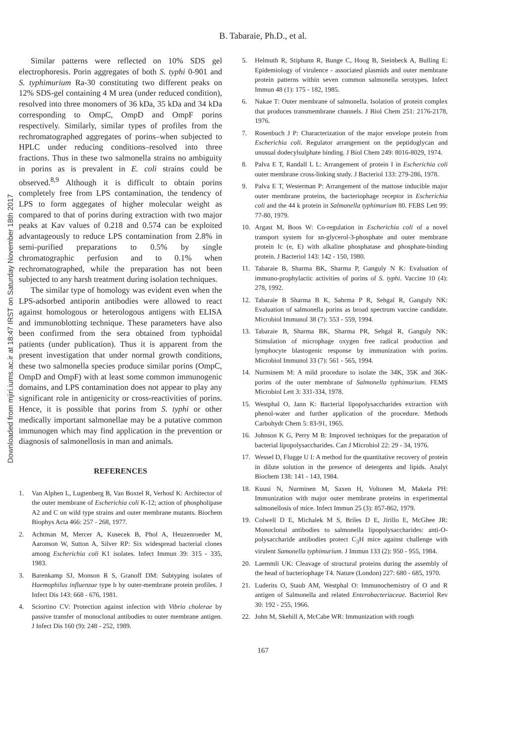B. Tabaraie, Ph.D., et al.
Downloaded from mjiri.iums.ac.ir at 18:47 IRST on Saturday November 18th 2017
Similar patterns were reflected on 10% SDS gel electrophoresis. Porin aggregates of both S. typhi 0-901 and S. typhimurium Ra-30 constituting two different peaks on 12% SDS-gel containing 4 M urea (under reduced condition), resolved into three monomers of 36 kDa, 35 kDa and 34 kDa corresponding to OmpC, OmpD and OmpF porins respectively. Similarly, similar types of profiles from the rechromatographed aggregates of porins–when subjected to HPLC under reducing conditions–resolved into three fractions. Thus in these two salmonella strains no ambiguity in porins as is prevalent in E. coli strains could be observed.<sup>8,9</sup> Although it is difficult to obtain porins completely free from LPS contamination, the tendency of LPS to form aggegates of higher molecular weight as compared to that of porins during extraction with two major peaks at Kav values of 0.218 and 0.574 can be exploited advantageously to reduce LPS contamination from 2.8% in semi-purified preparations to 0.5% by single chromatographic perfusion and to 0.1% when rechromatographed, while the preparation has not been subjected to any harsh treatment during isolation techniques.
The similar type of homology was evident even when the LPS-adsorbed antiporin antibodies were allowed to react against homologous or heterologous antigens with ELISA and immunoblotting technique. These parameters have also been confirmed from the sera obtained from typhoidal patients (under publication). Thus it is apparent from the present investigation that under normal growth conditions, these two salmonella species produce similar porins (OmpC, OmpD and OmpF) with at least some common immunogenic domains, and LPS contamination does not appear to play any significant role in antigenicity or cross-reactivities of porins. Hence, it is possible that porins from S. typhi or other medically important salmonellae may be a putative common immunogen which may find application in the prevention or diagnosis of salmonellosis in man and animals.
REFERENCES
1. Van Alphen L, Lugtenberg B, Van Boxtel R, Verhosf K: Architector of the outer membrane of Escherichia coli K-12; action of phospholipase A2 and C on wild type strains and outer membrane mutants. Biochem Biophys Acta 466: 257 - 268, 1977.
2. Achtman M, Mercer A, Kusecek B, Phol A, Heuzenroeder M, Aaronson W, Sutton A, Silver RP: Six widespread bacterial clones among Escherichia coli K1 isolates. Infect Immun 39: 315 - 335, 1983.
3. Barenkamp SJ, Monson R S, Granoff DM: Subtyping isolates of Haemophilus influenzae type b by outer-membrane protein profiles. J Infect Dis 143: 668 - 676, 1981.
4. Sciortino CV: Protection against infection with Vibrio cholerae by passive transfer of monoclonal antibodies to outer membrane antigen. J Infect Dis 160 (9): 248 - 252, 1989.
5. Helmuth R, Stiphann R, Bunge C, Hoog B, Steinbeck A, Bulling E: Epidemiology of virulence - associated plasmids and outer membrane protein patterns within seven common salmonella serotypes. Infect Immun 48 (1): 175 - 182, 1985.
6. Nakae T: Outer membrane of salmonella. Isolation of protein complex that produces transmembrane channels. J Biol Chem 251: 2176-2178, 1976.
7. Rosenbuch J P: Characterization of the major envelope protein from Escherichia coli. Regulator arrangement on the peptidoglycan and unusual dodecylsulphate binding. J Biol Chem 249: 8016-8029, 1974.
8. Palva E T, Randall L L: Arrangement of protein I in Escherichia coli outer membrane cross-linking study. J Bacteriol 133: 279-286, 1978.
9. Palva E T, Westerman P: Arrangement of the mattose inducible major outer membrane proteins, the bacteriophage receptor in Escherichia coli and the 44 k protein in Salmonella typhimurium 80. FEBS Lett 99: 77-80, 1979.
10. Argast M, Boos W: Co-regulation in Escherichia coli of a novel transport system for sn-glycerol-3-phosphate and outer membrane protein Ic (e, E) with alkaline phosphatase and phosphate-binding protein. J Bacteriol 143: 142 - 150, 1980.
11. Tabaraie B, Sharma BK, Sharma P, Ganguly N K: Evaluation of immuno-prophylactic activities of porins of S. typhi. Vaccine 10 (4): 278, 1992.
12. Tabaraie B Sharma B K, Sahrma P R, Sehgal R, Ganguly NK: Evaluation of salmonella porins as broad spectrum vaccine candidate. Microbiol Immunol 38 (7): 553 - 559, 1994.
13. Tabaraie B, Sharma BK, Sharma PR, Sehgal R, Ganguly NK: Stimulation of microphage oxygen free radical production and lymphocyte blastogenic response by immunization with porins. Microbiol Immunol 33 (7): 561 - 565, 1994.
14. Nurminem M: A mild procedure to isolate the 34K, 35K and 36K-porins of the outer membrane of Salmonella typhimurium. FEMS Microbiol Lett 3: 331-334, 1978.
15. Westphal O, Jann K: Bacterial lipopolysaccharides extraction with phenol-water and further application of the procedure. Methods Carbohydr Chem 5: 83-91, 1965.
16. Johnson K G, Perry M B: Improved techniques for the preparation of bacterial lipopolysaccharides. Can J Microbiol 22: 29 - 34, 1976.
17. Wessel D, Flugge U I: A method for the quantitative recovery of protein in dilute solution in the presence of detergents and lipids. Analyt Biochem 138: 141 - 143, 1984.
18. Kuusi N, Nurminen M, Saxen H, Voltonen M, Makela PH: Immunization with major outer membrane proteins in experimental salmonellosis of mice. Infect Immun 25 (3): 857-862, 1979.
19. Colwell D E, Michalek M S, Briles D E, Jirillo E, McGhee JR: Monoclonal antibodies to salmonella lipopolysaccharides: anti-O-polysaccharide antibodies protect C<sub>3</sub>H mice against challenge with virulent Samonella typhimurium. J Immun 133 (2): 950 - 955, 1984.
20. Laemmli UK: Cleavage of structural proteins during the assembly of the head of bacteriophage T4. Nature (London) 227: 680 - 685, 1970.
21. Luderits O, Staub AM, Westphal O: Immunochemistry of O and R antigen of Salmonella and related Enterobacteriaceae. Bacteriol Rev 30: 192 - 255, 1966.
22. John M, Skehill A, McCabe WR: Immunization with rough
167